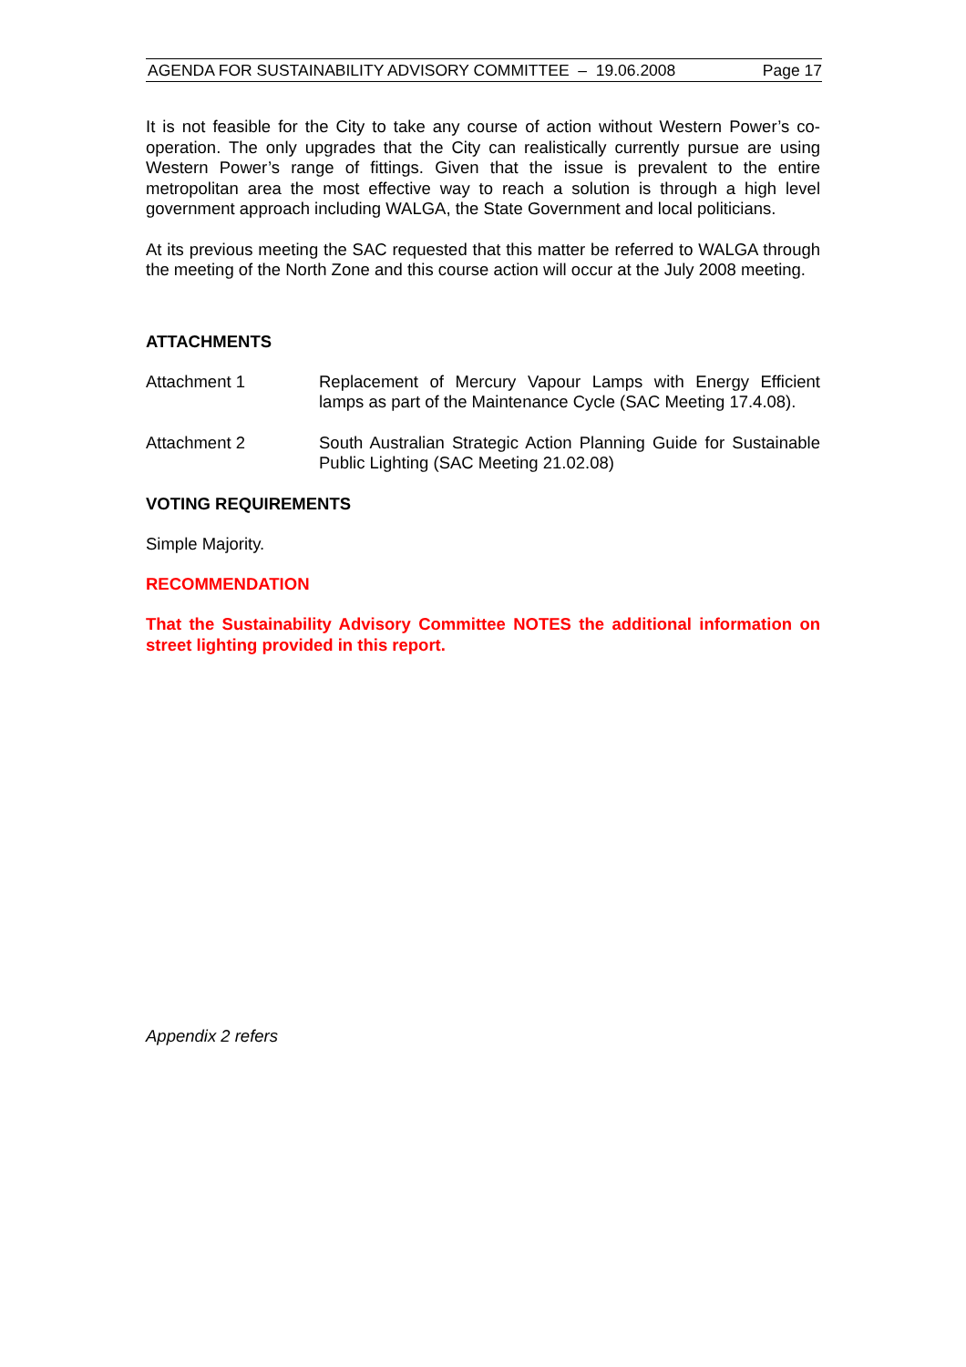AGENDA FOR SUSTAINABILITY ADVISORY COMMITTEE – 19.06.2008 Page 17
It is not feasible for the City to take any course of action without Western Power’s co-operation. The only upgrades that the City can realistically currently pursue are using Western Power’s range of fittings. Given that the issue is prevalent to the entire metropolitan area the most effective way to reach a solution is through a high level government approach including WALGA, the State Government and local politicians.
At its previous meeting the SAC requested that this matter be referred to WALGA through the meeting of the North Zone and this course action will occur at the July 2008 meeting.
ATTACHMENTS
Attachment 1
Replacement of Mercury Vapour Lamps with Energy Efficient lamps as part of the Maintenance Cycle (SAC Meeting 17.4.08).
Attachment 2
South Australian Strategic Action Planning Guide for Sustainable Public Lighting (SAC Meeting 21.02.08)
VOTING REQUIREMENTS
Simple Majority.
RECOMMENDATION
That the Sustainability Advisory Committee NOTES the additional information on street lighting provided in this report.
Appendix 2 refers